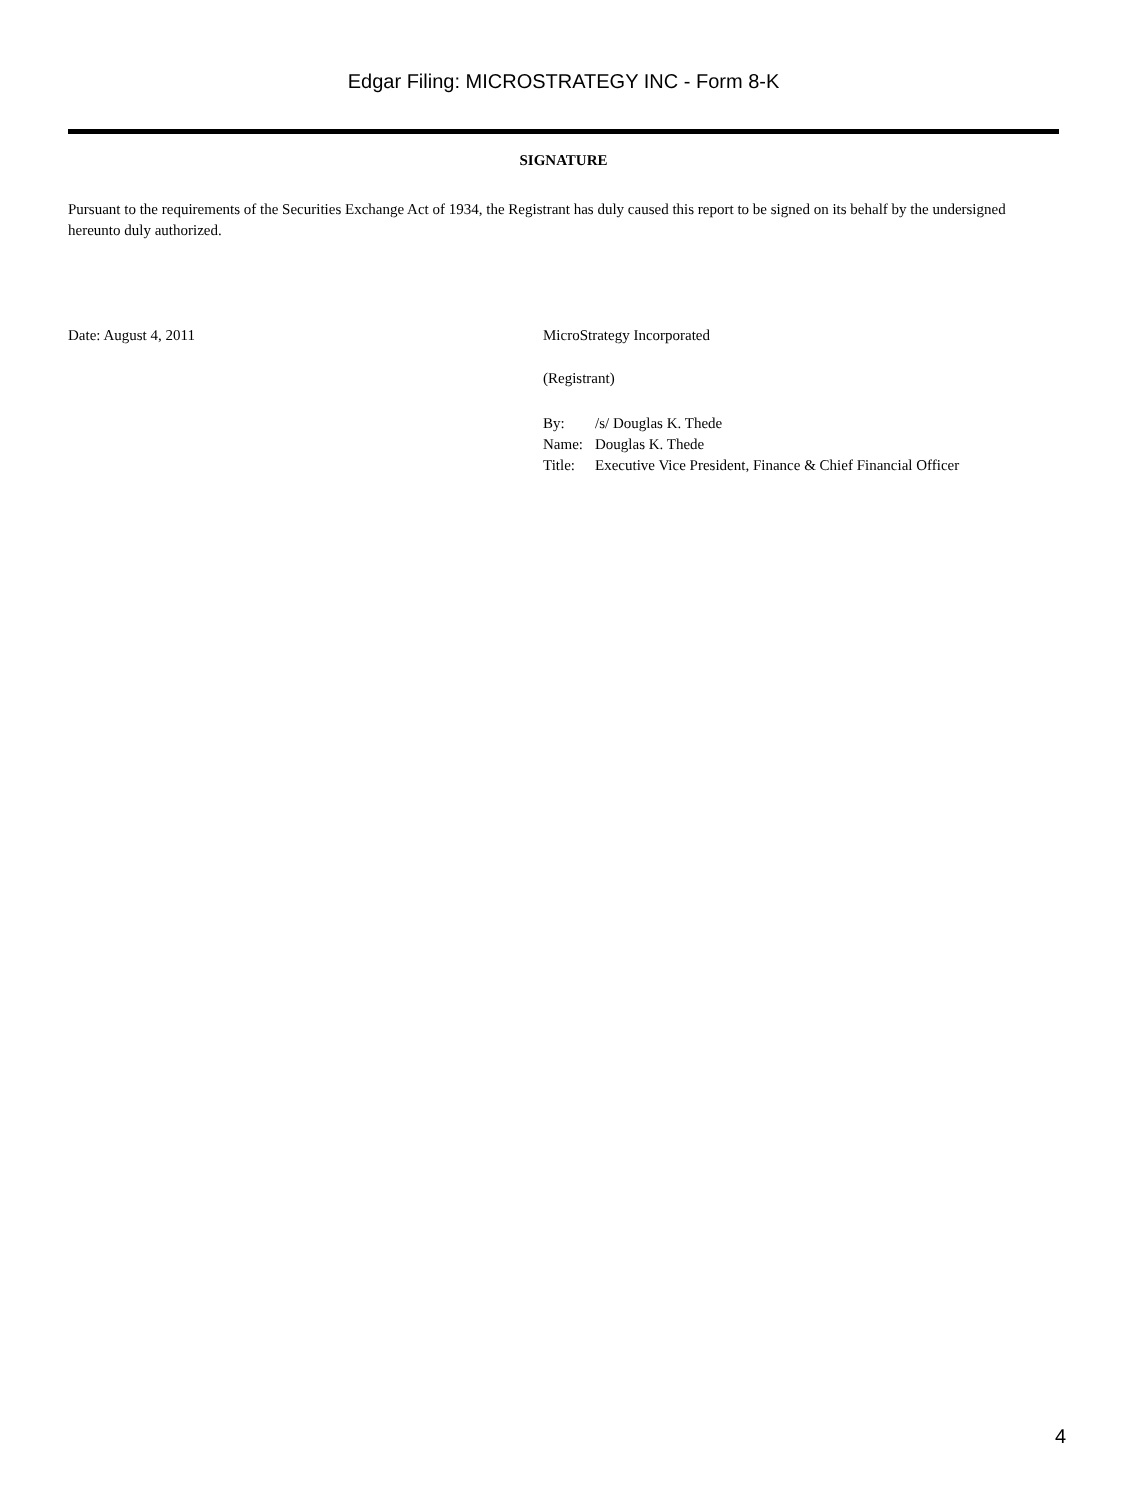Edgar Filing: MICROSTRATEGY INC - Form 8-K
SIGNATURE
Pursuant to the requirements of the Securities Exchange Act of 1934, the Registrant has duly caused this report to be signed on its behalf by the undersigned hereunto duly authorized.
Date: August 4, 2011 MicroStrategy Incorporated
(Registrant)
| By: | /s/ Douglas K. Thede |
| Name: | Douglas K. Thede |
| Title: | Executive Vice President, Finance & Chief Financial Officer |
4